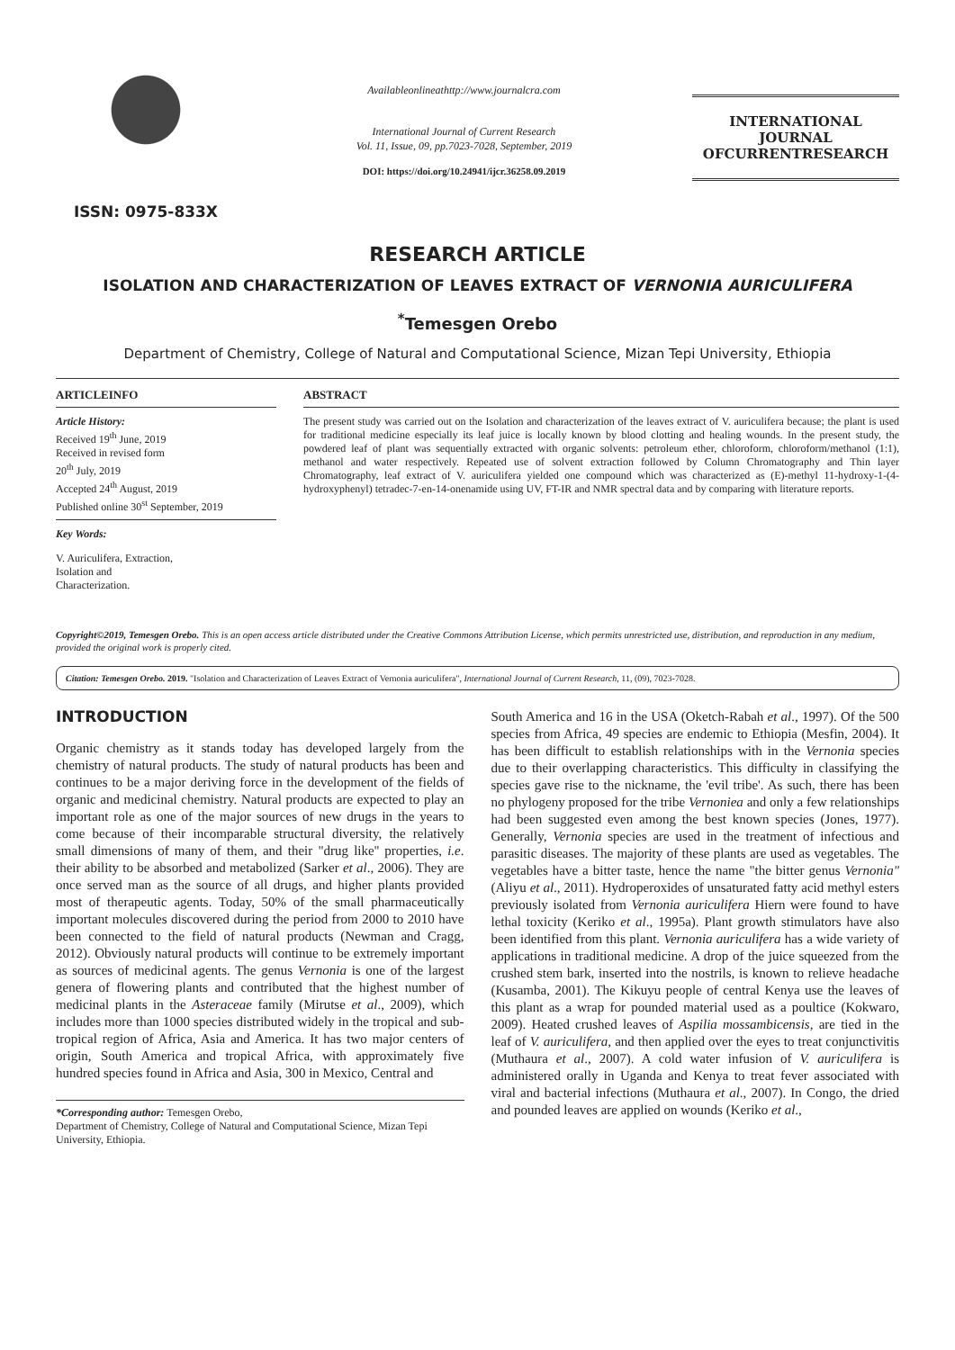ISSN: 0975-833X
Availableonlineathttp://www.journalcra.com
International Journal of Current Research
Vol. 11, Issue, 09, pp.7023-7028, September, 2019
DOI: https://doi.org/10.24941/ijcr.36258.09.2019
INTERNATIONAL JOURNAL OFCURRENTRESEARCH
RESEARCH ARTICLE
ISOLATION AND CHARACTERIZATION OF LEAVES EXTRACT OF VERNONIA AURICULIFERA
<sup>*</sup> Temesgen Orebo
Department of Chemistry, College of Natural and Computational Science, Mizan Tepi University, Ethiopia
ARTICLEINFO
Article History:
Received 19<sup>th</sup> June, 2019
Received in revised form
20<sup>th</sup> July, 2019
Accepted 24<sup>th</sup> August, 2019
Published online 30<sup>st</sup> September, 2019
Key Words:
V. Auriculifera, Extraction,
Isolation and
Characterization.
ABSTRACT
The present study was carried out on the Isolation and characterization of the leaves extract of V. auriculifera because; the plant is used for traditional medicine especially its leaf juice is locally known by blood clotting and healing wounds. In the present study, the powdered leaf of plant was sequentially extracted with organic solvents: petroleum ether, chloroform, chloroform/methanol (1:1), methanol and water respectively. Repeated use of solvent extraction followed by Column Chromatography and Thin layer Chromatography, leaf extract of V. auriculifera yielded one compound which was characterized as (E)-methyl 11-hydroxy-1-(4-hydroxyphenyl) tetradec-7-en-14-onenamide using UV, FT-IR and NMR spectral data and by comparing with literature reports.
Copyright©2019, Temesgen Orebo. This is an open access article distributed under the Creative Commons Attribution License, which permits unrestricted use, distribution, and reproduction in any medium, provided the original work is properly cited.
Citation: Temesgen Orebo. 2019. "Isolation and Characterization of Leaves Extract of Vernonia auriculifera", International Journal of Current Research, 11, (09), 7023-7028.
INTRODUCTION
Organic chemistry as it stands today has developed largely from the chemistry of natural products. The study of natural products has been and continues to be a major deriving force in the development of the fields of organic and medicinal chemistry. Natural products are expected to play an important role as one of the major sources of new drugs in the years to come because of their incomparable structural diversity, the relatively small dimensions of many of them, and their "drug like'' properties, i.e. their ability to be absorbed and metabolized (Sarker et al., 2006). They are once served man as the source of all drugs, and higher plants provided most of therapeutic agents. Today, 50% of the small pharmaceutically important molecules discovered during the period from 2000 to 2010 have been connected to the field of natural products (Newman and Cragg, 2012). Obviously natural products will continue to be extremely important as sources of medicinal agents. The genus Vernonia is one of the largest genera of flowering plants and contributed that the highest number of medicinal plants in the Asteraceae family (Mirutse et al., 2009), which includes more than 1000 species distributed widely in the tropical and sub-tropical region of Africa, Asia and America. It has two major centers of origin, South America and tropical Africa, with approximately five hundred species found in Africa and Asia, 300 in Mexico, Central and
*Corresponding author: Temesgen Orebo,
Department of Chemistry, College of Natural and Computational Science, Mizan Tepi University, Ethiopia.
South America and 16 in the USA (Oketch-Rabah et al., 1997). Of the 500 species from Africa, 49 species are endemic to Ethiopia (Mesfin, 2004). It has been difficult to establish relationships with in the Vernonia species due to their overlapping characteristics. This difficulty in classifying the species gave rise to the nickname, the 'evil tribe'. As such, there has been no phylogeny proposed for the tribe Vernoniea and only a few relationships had been suggested even among the best known species (Jones, 1977). Generally, Vernonia species are used in the treatment of infectious and parasitic diseases. The majority of these plants are used as vegetables. The vegetables have a bitter taste, hence the name "the bitter genus Vernonia" (Aliyu et al., 2011). Hydroperoxides of unsaturated fatty acid methyl esters previously isolated from Vernonia auriculifera Hiern were found to have lethal toxicity (Keriko et al., 1995a). Plant growth stimulators have also been identified from this plant. Vernonia auriculifera has a wide variety of applications in traditional medicine. A drop of the juice squeezed from the crushed stem bark, inserted into the nostrils, is known to relieve headache (Kusamba, 2001). The Kikuyu people of central Kenya use the leaves of this plant as a wrap for pounded material used as a poultice (Kokwaro, 2009). Heated crushed leaves of Aspilia mossambicensis, are tied in the leaf of V. auriculifera, and then applied over the eyes to treat conjunctivitis (Muthaura et al., 2007). A cold water infusion of V. auriculifera is administered orally in Uganda and Kenya to treat fever associated with viral and bacterial infections (Muthaura et al., 2007). In Congo, the dried and pounded leaves are applied on wounds (Keriko et al.,